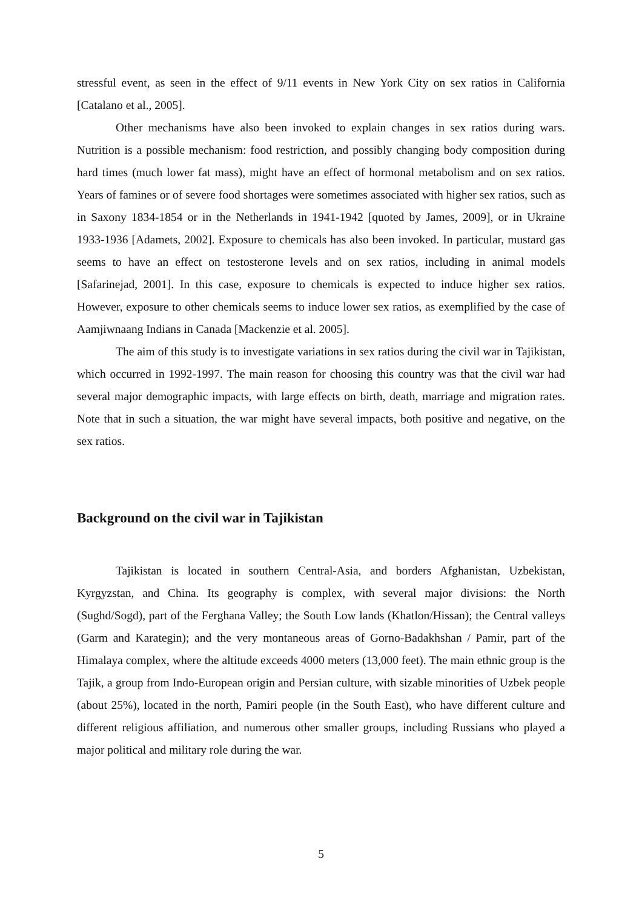stressful event, as seen in the effect of 9/11 events in New York City on sex ratios in California [Catalano et al., 2005].
Other mechanisms have also been invoked to explain changes in sex ratios during wars. Nutrition is a possible mechanism: food restriction, and possibly changing body composition during hard times (much lower fat mass), might have an effect of hormonal metabolism and on sex ratios. Years of famines or of severe food shortages were sometimes associated with higher sex ratios, such as in Saxony 1834-1854 or in the Netherlands in 1941-1942 [quoted by James, 2009], or in Ukraine 1933-1936 [Adamets, 2002]. Exposure to chemicals has also been invoked. In particular, mustard gas seems to have an effect on testosterone levels and on sex ratios, including in animal models [Safarinejad, 2001]. In this case, exposure to chemicals is expected to induce higher sex ratios. However, exposure to other chemicals seems to induce lower sex ratios, as exemplified by the case of Aamjiwnaang Indians in Canada [Mackenzie et al. 2005].
The aim of this study is to investigate variations in sex ratios during the civil war in Tajikistan, which occurred in 1992-1997. The main reason for choosing this country was that the civil war had several major demographic impacts, with large effects on birth, death, marriage and migration rates. Note that in such a situation, the war might have several impacts, both positive and negative, on the sex ratios.
Background on the civil war in Tajikistan
Tajikistan is located in southern Central-Asia, and borders Afghanistan, Uzbekistan, Kyrgyzstan, and China. Its geography is complex, with several major divisions: the North (Sughd/Sogd), part of the Ferghana Valley; the South Low lands (Khatlon/Hissan); the Central valleys (Garm and Karategin); and the very montaneous areas of Gorno-Badakhshan / Pamir, part of the Himalaya complex, where the altitude exceeds 4000 meters (13,000 feet). The main ethnic group is the Tajik, a group from Indo-European origin and Persian culture, with sizable minorities of Uzbek people (about 25%), located in the north, Pamiri people (in the South East), who have different culture and different religious affiliation, and numerous other smaller groups, including Russians who played a major political and military role during the war.
5